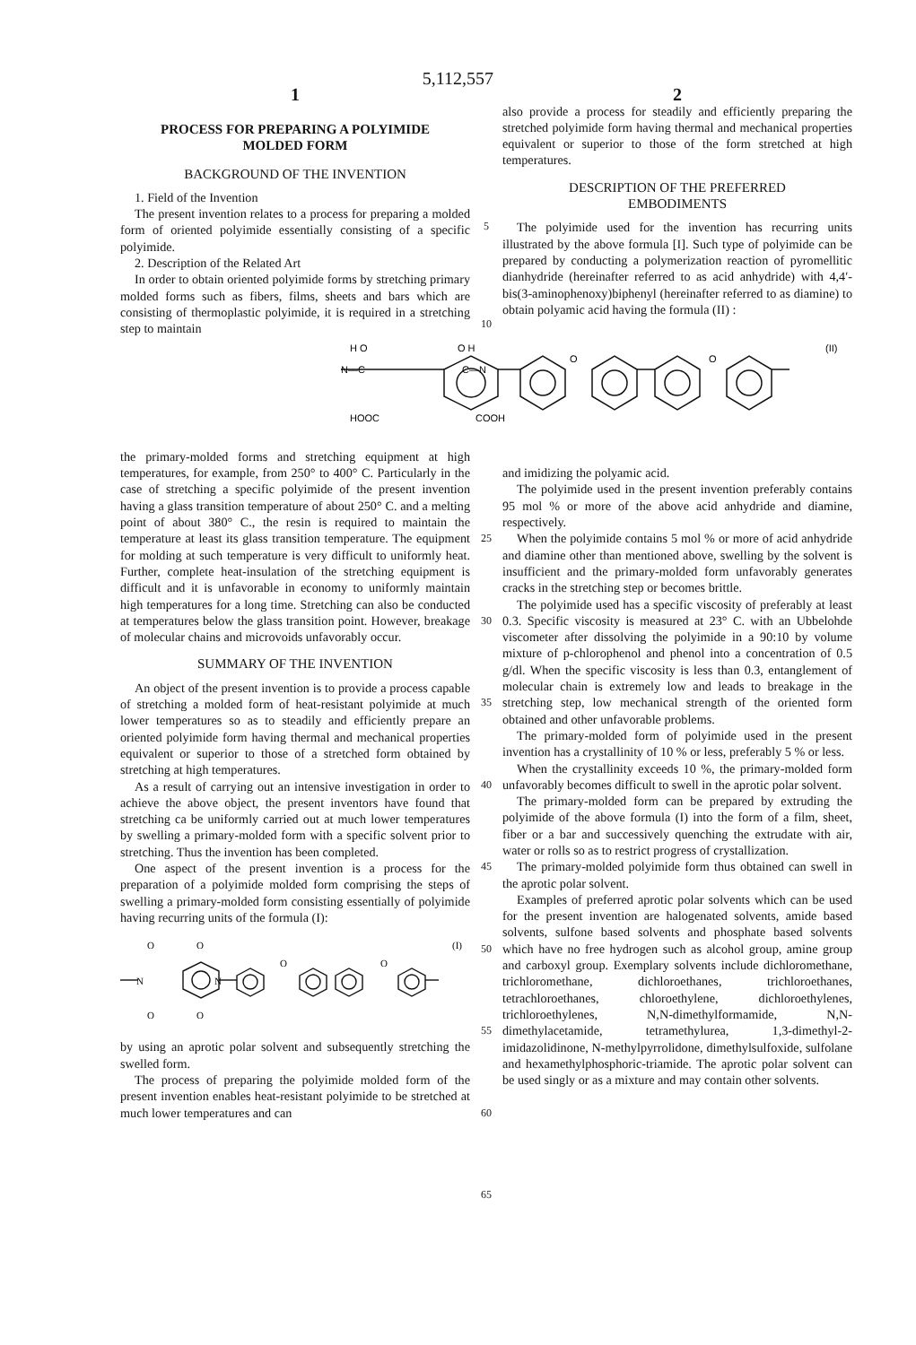5,112,557
1
PROCESS FOR PREPARING A POLYIMIDE
MOLDED FORM
BACKGROUND OF THE INVENTION
1. Field of the Invention
The present invention relates to a process for preparing a molded form of oriented polyimide essentially consisting of a specific polyimide.
2. Description of the Related Art
In order to obtain oriented polyimide forms by stretching primary molded forms such as fibers, films, sheets and bars which are consisting of thermoplastic polyimide, it is required in a stretching step to maintain
5
10
2
also provide a process for steadily and efficiently preparing the stretched polyimide form having thermal and mechanical properties equivalent or superior to those of the form stretched at high temperatures.
DESCRIPTION OF THE PREFERRED
EMBODIMENTS
The polyimide used for the invention has recurring units illustrated by the above formula [I]. Such type of polyimide can be prepared by conducting a polymerization reaction of pyromellitic dianhydride (hereinafter referred to as acid anhydride) with 4,4′-bis(3-aminophenoxy)biphenyl (hereinafter referred to as diamine) to obtain polyamic acid having the formula (II) :
H O
N—C
O H
C—N
O
O
(II)
HOOC
COOH
the primary-molded forms and stretching equipment at high temperatures, for example, from 250° to 400° C. Particularly in the case of stretching a specific polyimide of the present invention having a glass transition temperature of about 250° C. and a melting point of about 380° C., the resin is required to maintain the temperature at least its glass transition temperature. The equipment for molding at such temperature is very difficult to uniformly heat. Further, complete heat-insulation of the stretching equipment is difficult and it is unfavorable in economy to uniformly maintain high temperatures for a long time. Stretching can also be conducted at temperatures below the glass transition point. However, breakage of molecular chains and microvoids unfavorably occur.
SUMMARY OF THE INVENTION
An object of the present invention is to provide a process capable of stretching a molded form of heat-resistant polyimide at much lower temperatures so as to steadily and efficiently prepare an oriented polyimide form having thermal and mechanical properties equivalent or superior to those of a stretched form obtained by stretching at high temperatures.
As a result of carrying out an intensive investigation in order to achieve the above object, the present inventors have found that stretching ca be uniformly carried out at much lower temperatures by swelling a primary-molded form with a specific solvent prior to stretching. Thus the invention has been completed.
One aspect of the present invention is a process for the preparation of a polyimide molded form comprising the steps of swelling a primary-molded form consisting essentially of polyimide having recurring units of the formula (I):
O
O
N
N
O
O
O
O
(I)
by using an aprotic polar solvent and subsequently stretching the swelled form.
The process of preparing the polyimide molded form of the present invention enables heat-resistant polyimide to be stretched at much lower temperatures and can
25
30
35
40
45
50
55
60
65
and imidizing the polyamic acid.
The polyimide used in the present invention preferably contains 95 mol % or more of the above acid anhydride and diamine, respectively.
When the polyimide contains 5 mol % or more of acid anhydride and diamine other than mentioned above, swelling by the solvent is insufficient and the primary-molded form unfavorably generates cracks in the stretching step or becomes brittle.
The polyimide used has a specific viscosity of preferably at least 0.3. Specific viscosity is measured at 23° C. with an Ubbelohde viscometer after dissolving the polyimide in a 90:10 by volume mixture of p-chlorophenol and phenol into a concentration of 0.5 g/dl. When the specific viscosity is less than 0.3, entanglement of molecular chain is extremely low and leads to breakage in the stretching step, low mechanical strength of the oriented form obtained and other unfavorable problems.
The primary-molded form of polyimide used in the present invention has a crystallinity of 10 % or less, preferably 5 % or less.
When the crystallinity exceeds 10 %, the primary-molded form unfavorably becomes difficult to swell in the aprotic polar solvent.
The primary-molded form can be prepared by extruding the polyimide of the above formula (I) into the form of a film, sheet, fiber or a bar and successively quenching the extrudate with air, water or rolls so as to restrict progress of crystallization.
The primary-molded polyimide form thus obtained can swell in the aprotic polar solvent.
Examples of preferred aprotic polar solvents which can be used for the present invention are halogenated solvents, amide based solvents, sulfone based solvents and phosphate based solvents which have no free hydrogen such as alcohol group, amine group and carboxyl group. Exemplary solvents include dichloromethane, trichloromethane, dichloroethanes, trichloroethanes, tetrachloroethanes, chloroethylene, dichloroethylenes, trichloroethylenes, N,N-dimethylformamide, N,N-dimethylacetamide, tetramethylurea, 1,3-dimethyl-2-imidazolidinone, N-methylpyrrolidone, dimethylsulfoxide, sulfolane and hexamethylphosphoric-triamide. The aprotic polar solvent can be used singly or as a mixture and may contain other solvents.